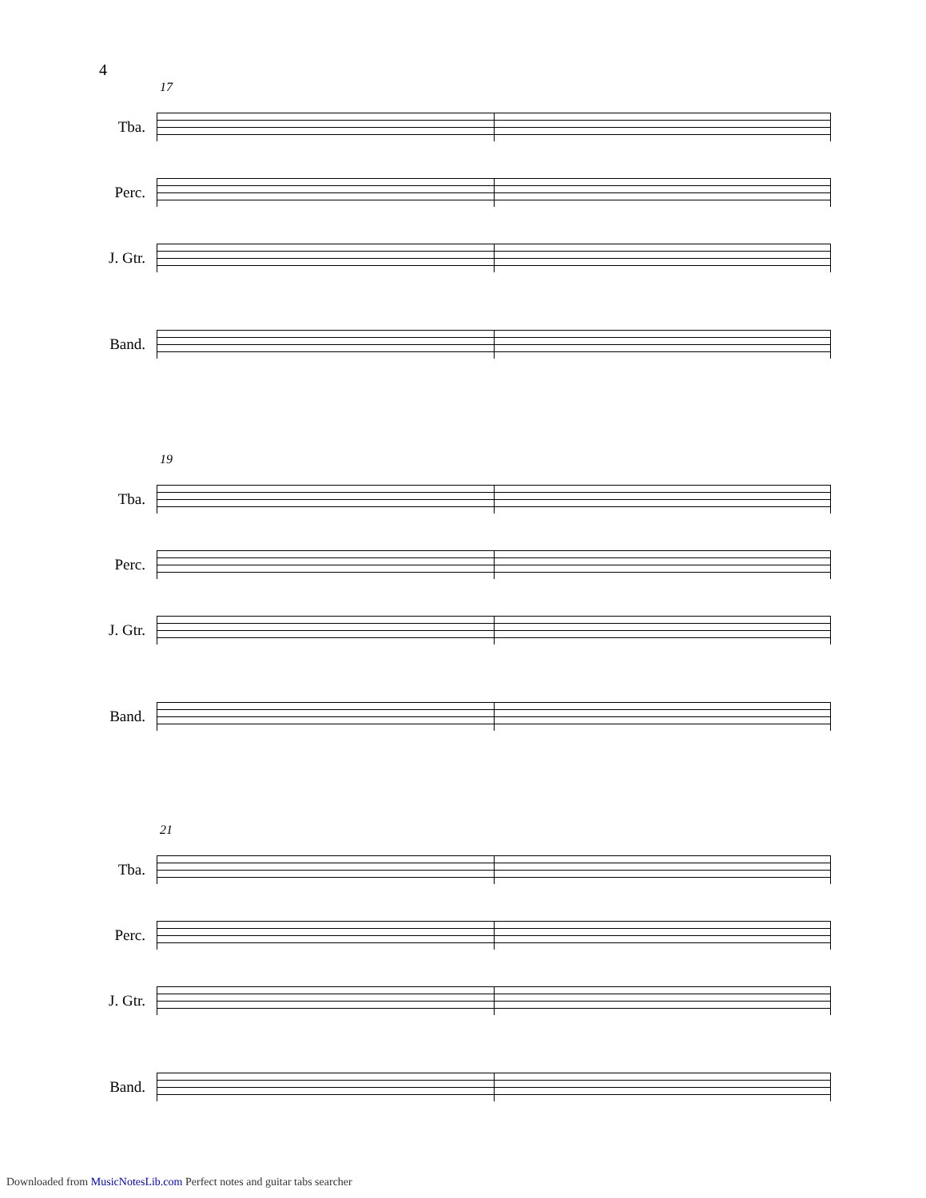4
17
Tba.
Perc.
J. Gtr.
Band.
19
Tba.
Perc.
J. Gtr.
Band.
21
Tba.
Perc.
J. Gtr.
Band.
Downloaded from MusicNotesLib.com Perfect notes and guitar tabs searcher